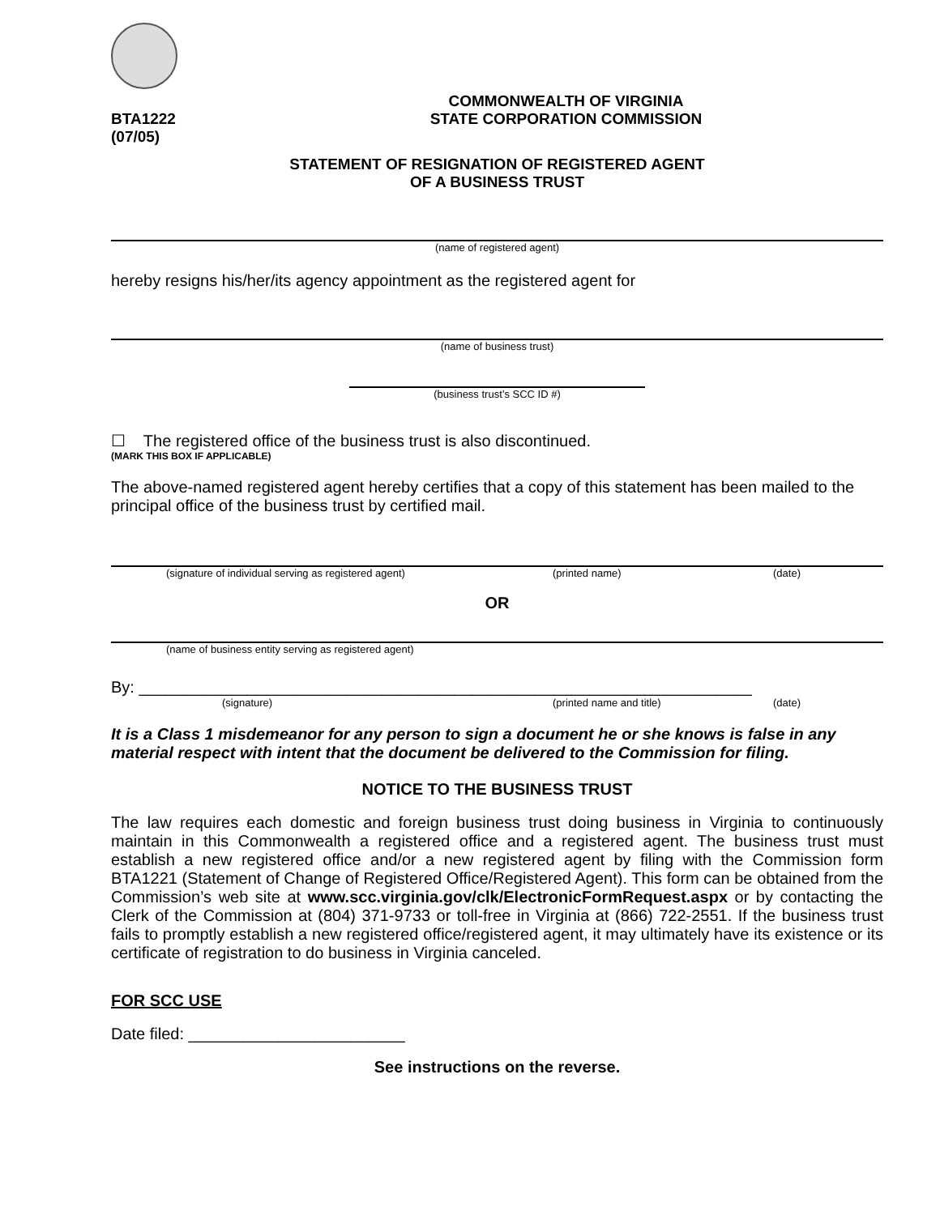BTA1222
(07/05)
COMMONWEALTH OF VIRGINIA
STATE CORPORATION COMMISSION
STATEMENT OF RESIGNATION OF REGISTERED AGENT
OF A BUSINESS TRUST
(name of registered agent)
hereby resigns his/her/its agency appointment as the registered agent for
(name of business trust)
(business trust’s SCC ID #)
☐ The registered office of the business trust is also discontinued.
(MARK THIS BOX IF APPLICABLE)
The above-named registered agent hereby certifies that a copy of this statement has been mailed to the principal office of the business trust by certified mail.
(signature of individual serving as registered agent) (printed name) (date)
OR
(name of business entity serving as registered agent)
By: ____________________________________________________________________
(signature) (printed name and title) (date)
It is a Class 1 misdemeanor for any person to sign a document he or she knows is false in any material respect with intent that the document be delivered to the Commission for filing.
NOTICE TO THE BUSINESS TRUST
The law requires each domestic and foreign business trust doing business in Virginia to continuously maintain in this Commonwealth a registered office and a registered agent. The business trust must establish a new registered office and/or a new registered agent by filing with the Commission form BTA1221 (Statement of Change of Registered Office/Registered Agent). This form can be obtained from the Commission’s web site at www.scc.virginia.gov/clk/ElectronicFormRequest.aspx or by contacting the Clerk of the Commission at (804) 371-9733 or toll-free in Virginia at (866) 722-2551. If the business trust fails to promptly establish a new registered office/registered agent, it may ultimately have its existence or its certificate of registration to do business in Virginia canceled.
FOR SCC USE
Date filed: ________________________
See instructions on the reverse.